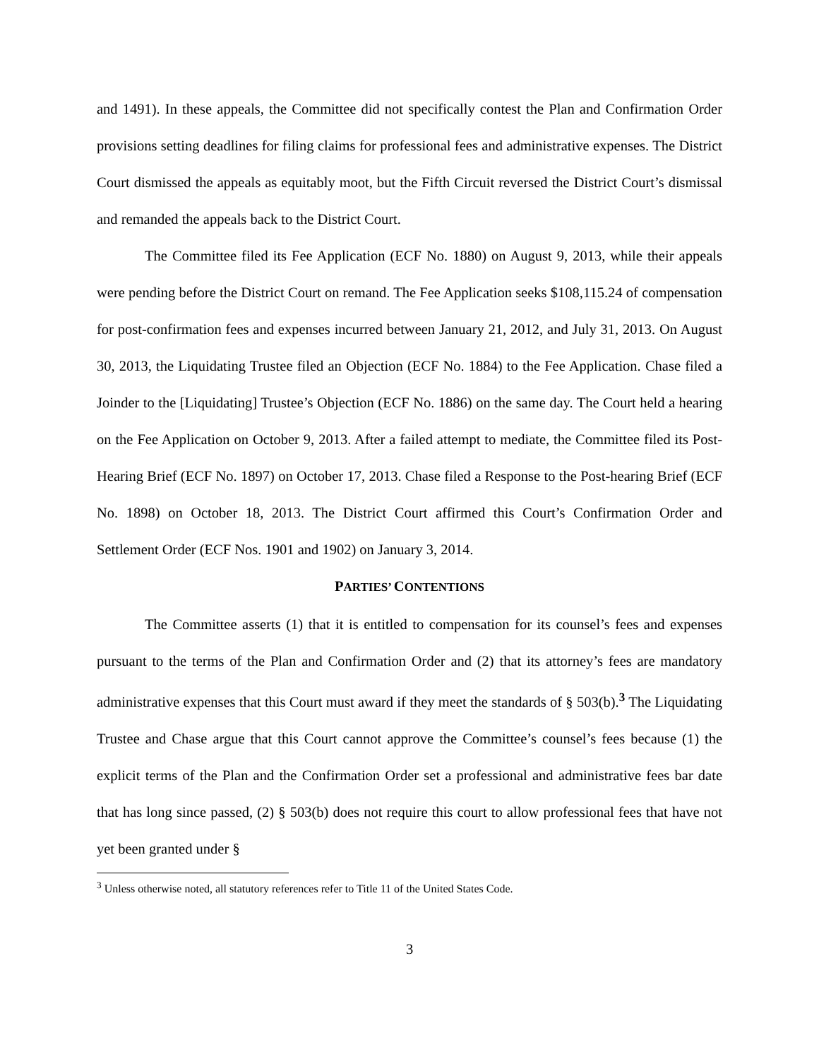and 1491). In these appeals, the Committee did not specifically contest the Plan and Confirmation Order provisions setting deadlines for filing claims for professional fees and administrative expenses. The District Court dismissed the appeals as equitably moot, but the Fifth Circuit reversed the District Court’s dismissal and remanded the appeals back to the District Court.
The Committee filed its Fee Application (ECF No. 1880) on August 9, 2013, while their appeals were pending before the District Court on remand. The Fee Application seeks $108,115.24 of compensation for post-confirmation fees and expenses incurred between January 21, 2012, and July 31, 2013. On August 30, 2013, the Liquidating Trustee filed an Objection (ECF No. 1884) to the Fee Application. Chase filed a Joinder to the [Liquidating] Trustee’s Objection (ECF No. 1886) on the same day. The Court held a hearing on the Fee Application on October 9, 2013. After a failed attempt to mediate, the Committee filed its Post-Hearing Brief (ECF No. 1897) on October 17, 2013. Chase filed a Response to the Post-hearing Brief (ECF No. 1898) on October 18, 2013. The District Court affirmed this Court’s Confirmation Order and Settlement Order (ECF Nos. 1901 and 1902) on January 3, 2014.
PARTIES’ CONTENTIONS
The Committee asserts (1) that it is entitled to compensation for its counsel’s fees and expenses pursuant to the terms of the Plan and Confirmation Order and (2) that its attorney’s fees are mandatory administrative expenses that this Court must award if they meet the standards of § 503(b).<sup>3</sup> The Liquidating Trustee and Chase argue that this Court cannot approve the Committee’s counsel’s fees because (1) the explicit terms of the Plan and the Confirmation Order set a professional and administrative fees bar date that has long since passed, (2) § 503(b) does not require this court to allow professional fees that have not yet been granted under §
<sup>3</sup> Unless otherwise noted, all statutory references refer to Title 11 of the United States Code.
3